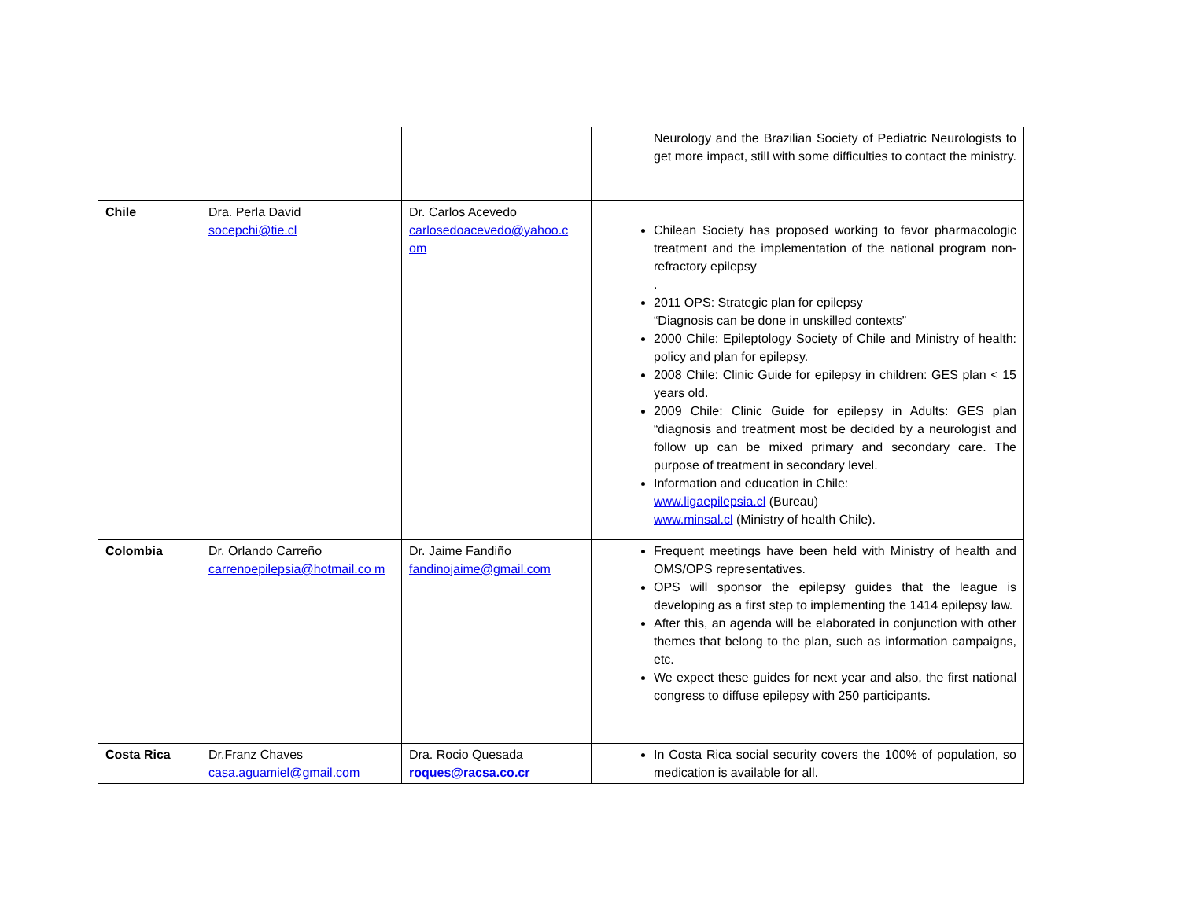| | | | Neurology and the Brazilian Society of Pediatric Neurologists to get more impact, still with some difficulties to contact the ministry. |
| Chile | Dra. Perla David socepchi@tie.cl | Dr. Carlos Acevedo carlosedoacevedo@yahoo.c om | Chilean Society has proposed working to favor pharmacologic treatment and the implementation of the national program non-refractory epilepsy . 2011 OPS: Strategic plan for epilepsy “Diagnosis can be done in unskilled contexts” 2000 Chile: Epileptology Society of Chile and Ministry of health: policy and plan for epilepsy. 2008 Chile: Clinic Guide for epilepsy in children: GES plan < 15 years old. 2009 Chile: Clinic Guide for epilepsy in Adults: GES plan “diagnosis and treatment most be decided by a neurologist and follow up can be mixed primary and secondary care. The purpose of treatment in secondary level. Information and education in Chile: www.ligaepilepsia.cl (Bureau) www.minsal.cl (Ministry of health Chile). |
| Colombia | Dr. Orlando Carreño carrenoepilepsia@hotmail.co m | Dr. Jaime Fandiño fandinojaime@gmail.com | Frequent meetings have been held with Ministry of health and OMS/OPS representatives. OPS will sponsor the epilepsy guides that the league is developing as a first step to implementing the 1414 epilepsy law. After this, an agenda will be elaborated in conjunction with other themes that belong to the plan, such as information campaigns, etc. We expect these guides for next year and also, the first national congress to diffuse epilepsy with 250 participants. |
| Costa Rica | Dr.Franz Chaves casa.aguamiel@gmail.com | Dra. Rocio Quesada roques@racsa.co.cr | In Costa Rica social security covers the 100% of population, so medication is available for all. |